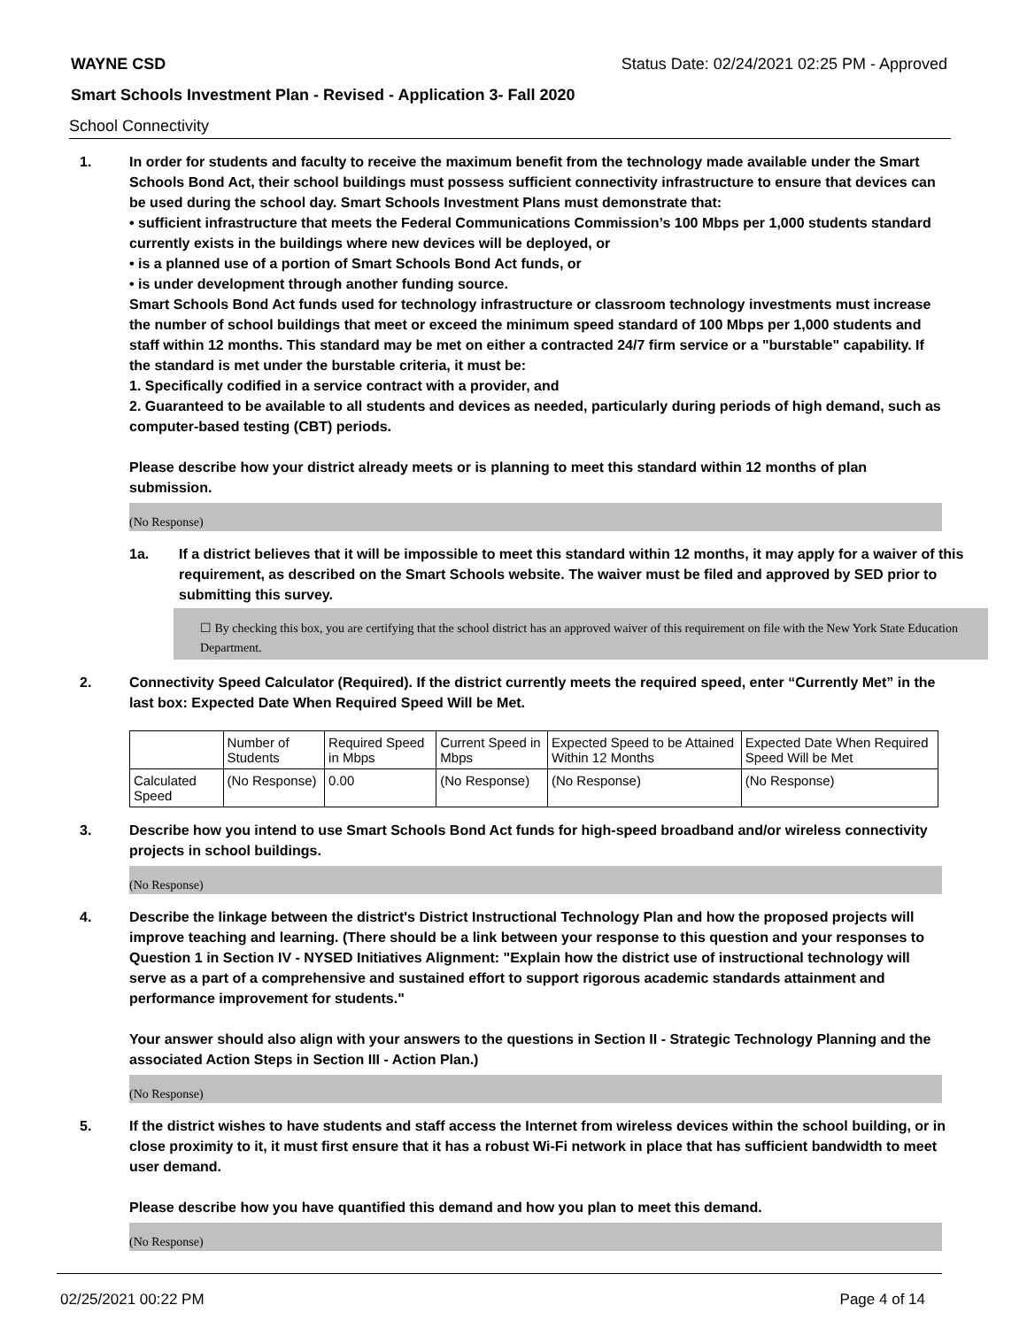WAYNE CSD Status Date: 02/24/2021 02:25 PM - Approved
Smart Schools Investment Plan - Revised - Application 3- Fall 2020
School Connectivity
1. In order for students and faculty to receive the maximum benefit from the technology made available under the Smart Schools Bond Act, their school buildings must possess sufficient connectivity infrastructure to ensure that devices can be used during the school day. Smart Schools Investment Plans must demonstrate that:
• sufficient infrastructure that meets the Federal Communications Commission’s 100 Mbps per 1,000 students standard currently exists in the buildings where new devices will be deployed, or
• is a planned use of a portion of Smart Schools Bond Act funds, or
• is under development through another funding source.
Smart Schools Bond Act funds used for technology infrastructure or classroom technology investments must increase the number of school buildings that meet or exceed the minimum speed standard of 100 Mbps per 1,000 students and staff within 12 months. This standard may be met on either a contracted 24/7 firm service or a "burstable" capability. If the standard is met under the burstable criteria, it must be:
1. Specifically codified in a service contract with a provider, and
2. Guaranteed to be available to all students and devices as needed, particularly during periods of high demand, such as computer-based testing (CBT) periods.
Please describe how your district already meets or is planning to meet this standard within 12 months of plan submission.
(No Response)
1a. If a district believes that it will be impossible to meet this standard within 12 months, it may apply for a waiver of this requirement, as described on the Smart Schools website. The waiver must be filed and approved by SED prior to submitting this survey.
☐ By checking this box, you are certifying that the school district has an approved waiver of this requirement on file with the New York State Education Department.
2. Connectivity Speed Calculator (Required). If the district currently meets the required speed, enter “Currently Met” in the last box: Expected Date When Required Speed Will be Met.
| | Number of Students | Required Speed in Mbps | Current Speed in Mbps | Expected Speed to be Attained Within 12 Months | Expected Date When Required Speed Will be Met |
| --- | --- | --- | --- | --- | --- |
| Calculated Speed | (No Response) | 0.00 | (No Response) | (No Response) | (No Response) |
3. Describe how you intend to use Smart Schools Bond Act funds for high-speed broadband and/or wireless connectivity projects in school buildings.
(No Response)
4. Describe the linkage between the district's District Instructional Technology Plan and how the proposed projects will improve teaching and learning. (There should be a link between your response to this question and your responses to Question 1 in Section IV - NYSED Initiatives Alignment: "Explain how the district use of instructional technology will serve as a part of a comprehensive and sustained effort to support rigorous academic standards attainment and performance improvement for students."
Your answer should also align with your answers to the questions in Section II - Strategic Technology Planning and the associated Action Steps in Section III - Action Plan.)
(No Response)
5. If the district wishes to have students and staff access the Internet from wireless devices within the school building, or in close proximity to it, it must first ensure that it has a robust Wi-Fi network in place that has sufficient bandwidth to meet user demand.
Please describe how you have quantified this demand and how you plan to meet this demand.
(No Response)
02/25/2021 00:22 PM Page 4 of 14